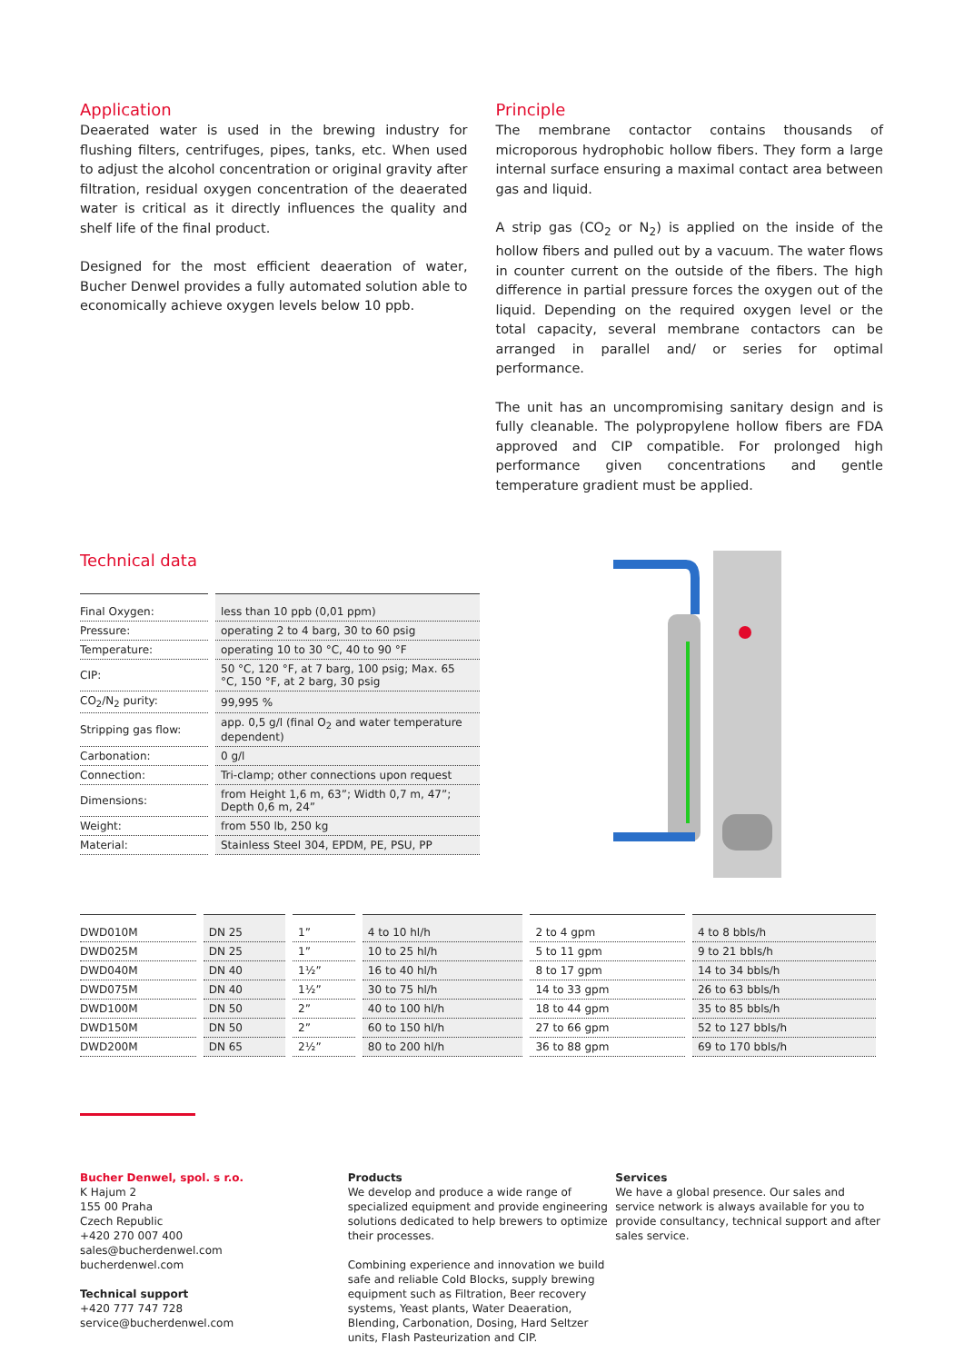Application
Deaerated water is used in the brewing industry for flushing filters, centrifuges, pipes, tanks, etc. When used to adjust the alcohol concentration or original gravity after filtration, residual oxygen concentration of the deaerated water is critical as it directly influences the quality and shelf life of the final product.
Designed for the most efficient deaeration of water, Bucher Denwel provides a fully automated solution able to economically achieve oxygen levels below 10 ppb.
Principle
The membrane contactor contains thousands of microporous hydrophobic hollow fibers. They form a large internal surface ensuring a maximal contact area between gas and liquid.
A strip gas (CO<sub>2</sub> or N<sub>2</sub>) is applied on the inside of the hollow fibers and pulled out by a vacuum. The water flows in counter current on the outside of the fibers. The high difference in partial pressure forces the oxygen out of the liquid. Depending on the required oxygen level or the total capacity, several membrane contactors can be arranged in parallel and/ or series for optimal performance.
The unit has an uncompromising sanitary design and is fully cleanable. The polypropylene hollow fibers are FDA approved and CIP compatible. For prolonged high performance given concentrations and gentle temperature gradient must be applied.
Technical data
| Final Oxygen: | less than 10 ppb (0,01 ppm) |
| Pressure: | operating 2 to 4 barg, 30 to 60 psig |
| Temperature: | operating 10 to 30 °C, 40 to 90 °F |
| CIP: | 50 °C, 120 °F, at 7 barg, 100 psig; Max. 65 °C, 150 °F, at 2 barg, 30 psig |
| CO<sub>2</sub>/N<sub>2</sub> purity: | 99,995 % |
| Stripping gas flow: | app. 0,5 g/l (final O<sub>2</sub> and water temperature dependent) |
| Carbonation: | 0 g/l |
| Connection: | Tri-clamp; other connections upon request |
| Dimensions: | from Height 1,6 m, 63”; Width 0,7 m, 47”; Depth 0,6 m, 24” |
| Weight: | from 550 lb, 250 kg |
| Material: | Stainless Steel 304, EPDM, PE, PSU, PP |
| DWD010M | DN 25 | 1” | 4 to 10 hl/h | 2 to 4 gpm | 4 to 8 bbls/h |
| DWD025M | DN 25 | 1” | 10 to 25 hl/h | 5 to 11 gpm | 9 to 21 bbls/h |
| DWD040M | DN 40 | 1½” | 16 to 40 hl/h | 8 to 17 gpm | 14 to 34 bbls/h |
| DWD075M | DN 40 | 1½” | 30 to 75 hl/h | 14 to 33 gpm | 26 to 63 bbls/h |
| DWD100M | DN 50 | 2” | 40 to 100 hl/h | 18 to 44 gpm | 35 to 85 bbls/h |
| DWD150M | DN 50 | 2” | 60 to 150 hl/h | 27 to 66 gpm | 52 to 127 bbls/h |
| DWD200M | DN 65 | 2½” | 80 to 200 hl/h | 36 to 88 gpm | 69 to 170 bbls/h |
Bucher Denwel, spol. s r.o.
K Hajum 2
155 00 Praha
Czech Republic
+420 270 007 400
sales@bucherdenwel.com
bucherdenwel.com
Technical support
+420 777 747 728
service@bucherdenwel.com
Products
We develop and produce a wide range of specialized equipment and provide engineering solutions dedicated to help brewers to optimize their processes.
Combining experience and innovation we build safe and reliable Cold Blocks, supply brewing equipment such as Filtration, Beer recovery systems, Yeast plants, Water Deaeration, Blending, Carbonation, Dosing, Hard Seltzer units, Flash Pasteurization and CIP.
Services
We have a global presence. Our sales and service network is always available for you to provide consultancy, technical support and after sales service.